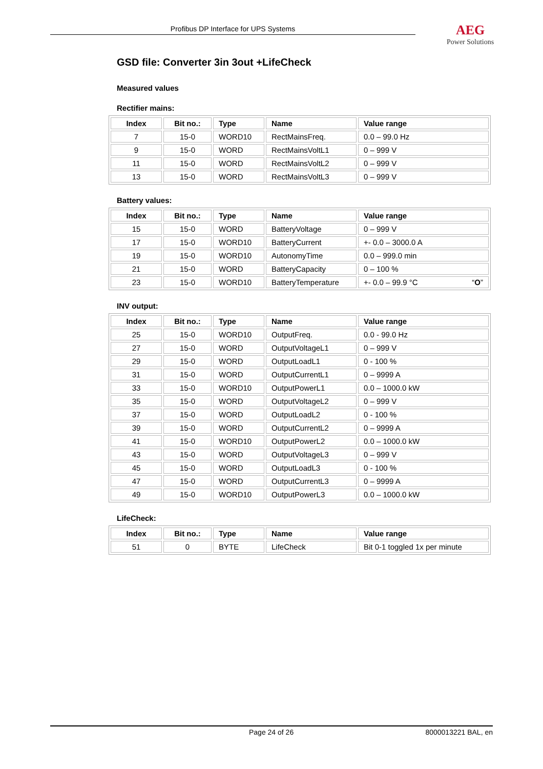Profibus DP Interface for UPS Systems
AEG
Power Solutions
GSD file: Converter 3in 3out +LifeCheck
Measured values
Rectifier mains:
| Index | Bit no.: | Type | Name | Value range |
| --- | --- | --- | --- | --- |
| 7 | 15-0 | WORD10 | RectMainsFreq. | 0.0 – 99.0 Hz |
| 9 | 15-0 | WORD | RectMainsVoltL1 | 0 – 999 V |
| 11 | 15-0 | WORD | RectMainsVoltL2 | 0 – 999 V |
| 13 | 15-0 | WORD | RectMainsVoltL3 | 0 – 999 V |
Battery values:
| Index | Bit no.: | Type | Name | Value range |
| --- | --- | --- | --- | --- |
| 15 | 15-0 | WORD | BatteryVoltage | 0 – 999 V |
| 17 | 15-0 | WORD10 | BatteryCurrent | +- 0.0 – 3000.0 A |
| 19 | 15-0 | WORD10 | AutonomyTime | 0.0 – 999.0 min |
| 21 | 15-0 | WORD | BatteryCapacity | 0 – 100 % |
| 23 | 15-0 | WORD10 | BatteryTemperature | +- 0.0 – 99.9 °C “ O ” |
INV output:
| Index | Bit no.: | Type | Name | Value range |
| --- | --- | --- | --- | --- |
| 25 | 15-0 | WORD10 | OutputFreq. | 0.0 - 99.0 Hz |
| 27 | 15-0 | WORD | OutputVoltageL1 | 0 – 999 V |
| 29 | 15-0 | WORD | OutputLoadL1 | 0 - 100 % |
| 31 | 15-0 | WORD | OutputCurrentL1 | 0 – 9999 A |
| 33 | 15-0 | WORD10 | OutputPowerL1 | 0.0 – 1000.0 kW |
| 35 | 15-0 | WORD | OutputVoltageL2 | 0 – 999 V |
| 37 | 15-0 | WORD | OutputLoadL2 | 0 - 100 % |
| 39 | 15-0 | WORD | OutputCurrentL2 | 0 – 9999 A |
| 41 | 15-0 | WORD10 | OutputPowerL2 | 0.0 – 1000.0 kW |
| 43 | 15-0 | WORD | OutputVoltageL3 | 0 – 999 V |
| 45 | 15-0 | WORD | OutputLoadL3 | 0 - 100 % |
| 47 | 15-0 | WORD | OutputCurrentL3 | 0 – 9999 A |
| 49 | 15-0 | WORD10 | OutputPowerL3 | 0.0 – 1000.0 kW |
LifeCheck:
| Index | Bit no.: | Type | Name | Value range |
| --- | --- | --- | --- | --- |
| 51 | 0 | BYTE | LifeCheck | Bit 0-1 toggled 1x per minute |
Page 24 of 26 8000013221 BAL, en